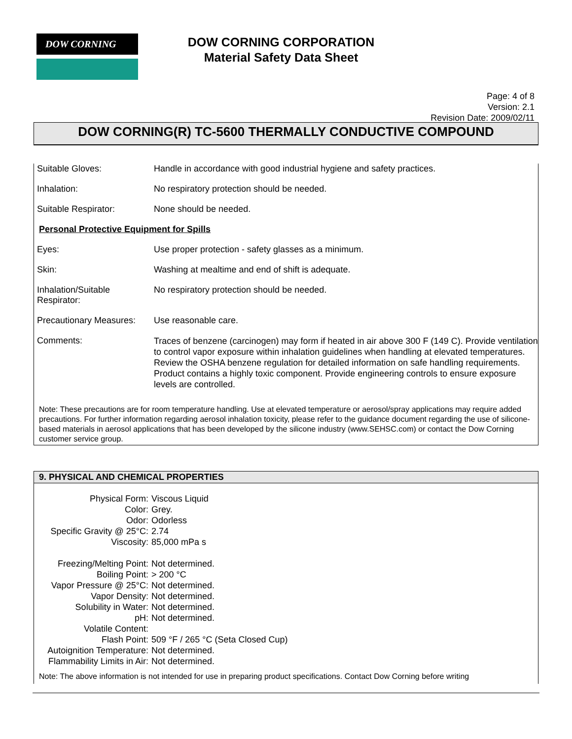DOW CORNING
DOW CORNING CORPORATION
Material Safety Data Sheet
Page: 4 of 8
Version: 2.1
Revision Date: 2009/02/11
DOW CORNING(R) TC-5600 THERMALLY CONDUCTIVE COMPOUND
| Suitable Gloves: | Handle in accordance with good industrial hygiene and safety practices. |
| Inhalation: | No respiratory protection should be needed. |
| Suitable Respirator: | None should be needed. |
| Personal Protective Equipment for Spills | |
| Eyes: | Use proper protection - safety glasses as a minimum. |
| Skin: | Washing at mealtime and end of shift is adequate. |
| Inhalation/Suitable Respirator: | No respiratory protection should be needed. |
| Precautionary Measures: | Use reasonable care. |
| Comments: | Traces of benzene (carcinogen) may form if heated in air above 300 F (149 C). Provide ventilation to control vapor exposure within inhalation guidelines when handling at elevated temperatures. Review the OSHA benzene regulation for detailed information on safe handling requirements. Product contains a highly toxic component. Provide engineering controls to ensure exposure levels are controlled. |
Note: These precautions are for room temperature handling. Use at elevated temperature or aerosol/spray applications may require added precautions. For further information regarding aerosol inhalation toxicity, please refer to the guidance document regarding the use of silicone-based materials in aerosol applications that has been developed by the silicone industry (www.SEHSC.com) or contact the Dow Corning customer service group.
9. PHYSICAL AND CHEMICAL PROPERTIES
| Physical Form: | Viscous Liquid |
| Color: | Grey. |
| Odor: | Odorless |
| Specific Gravity @ 25°C: | 2.74 |
| Viscosity: | 85,000 mPa s |
| Freezing/Melting Point: | Not determined. |
| Boiling Point: | > 200 °C |
| Vapor Pressure @ 25°C: | Not determined. |
| Vapor Density: | Not determined. |
| Solubility in Water: | Not determined. |
| pH: | Not determined. |
| Volatile Content: | |
| Flash Point: | 509 °F / 265 °C (Seta Closed Cup) |
| Autoignition Temperature: | Not determined. |
| Flammability Limits in Air: | Not determined. |
Note: The above information is not intended for use in preparing product specifications. Contact Dow Corning before writing